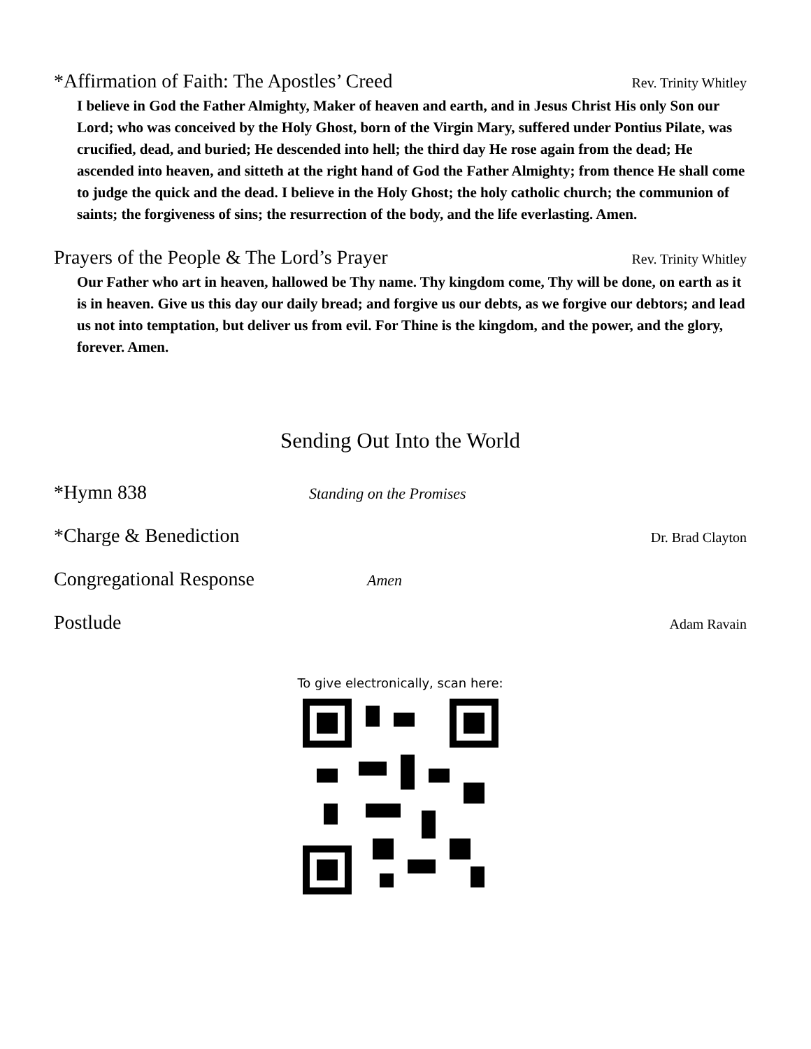*Affirmation of Faith: The Apostles’ Creed Rev. Trinity Whitley
I believe in God the Father Almighty, Maker of heaven and earth, and in Jesus Christ His only Son our Lord; who was conceived by the Holy Ghost, born of the Virgin Mary, suffered under Pontius Pilate, was crucified, dead, and buried; He descended into hell; the third day He rose again from the dead; He ascended into heaven, and sitteth at the right hand of God the Father Almighty; from thence He shall come to judge the quick and the dead. I believe in the Holy Ghost; the holy catholic church; the communion of saints; the forgiveness of sins; the resurrection of the body, and the life everlasting. Amen.
Prayers of the People & The Lord’s Prayer Rev. Trinity Whitley
Our Father who art in heaven, hallowed be Thy name. Thy kingdom come, Thy will be done, on earth as it is in heaven. Give us this day our daily bread; and forgive us our debts, as we forgive our debtors; and lead us not into temptation, but deliver us from evil. For Thine is the kingdom, and the power, and the glory, forever. Amen.
Sending Out Into the World
*Hymn 838 Standing on the Promises
*Charge & Benediction Dr. Brad Clayton
Congregational Response Amen
Postlude Adam Ravain
To give electronically, scan here: